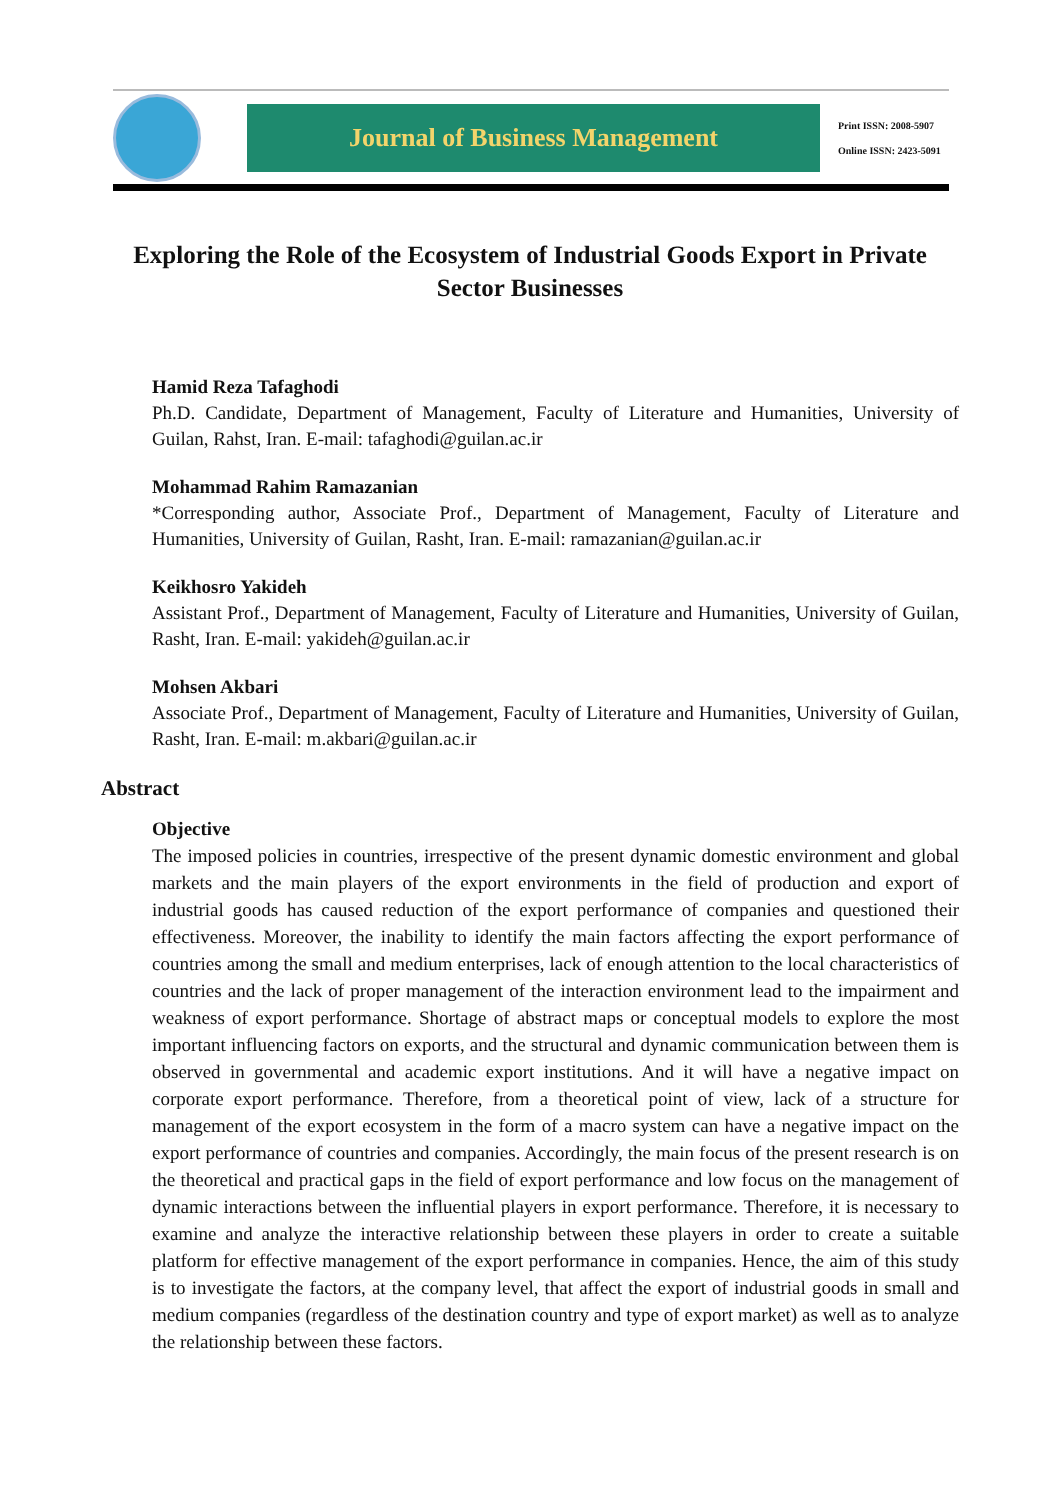Journal of Business Management
Print ISSN: 2008-5907
Online ISSN: 2423-5091
Exploring the Role of the Ecosystem of Industrial Goods Export in Private Sector Businesses
Hamid Reza Tafaghodi
Ph.D. Candidate, Department of Management, Faculty of Literature and Humanities, University of Guilan, Rahst, Iran. E-mail: tafaghodi@guilan.ac.ir
Mohammad Rahim Ramazanian
*Corresponding author, Associate Prof., Department of Management, Faculty of Literature and Humanities, University of Guilan, Rasht, Iran. E-mail: ramazanian@guilan.ac.ir
Keikhosro Yakideh
Assistant Prof., Department of Management, Faculty of Literature and Humanities, University of Guilan, Rasht, Iran. E-mail: yakideh@guilan.ac.ir
Mohsen Akbari
Associate Prof., Department of Management, Faculty of Literature and Humanities, University of Guilan, Rasht, Iran. E-mail: m.akbari@guilan.ac.ir
Abstract
Objective
The imposed policies in countries, irrespective of the present dynamic domestic environment and global markets and the main players of the export environments in the field of production and export of industrial goods has caused reduction of the export performance of companies and questioned their effectiveness. Moreover, the inability to identify the main factors affecting the export performance of countries among the small and medium enterprises, lack of enough attention to the local characteristics of countries and the lack of proper management of the interaction environment lead to the impairment and weakness of export performance. Shortage of abstract maps or conceptual models to explore the most important influencing factors on exports, and the structural and dynamic communication between them is observed in governmental and academic export institutions. And it will have a negative impact on corporate export performance. Therefore, from a theoretical point of view, lack of a structure for management of the export ecosystem in the form of a macro system can have a negative impact on the export performance of countries and companies. Accordingly, the main focus of the present research is on the theoretical and practical gaps in the field of export performance and low focus on the management of dynamic interactions between the influential players in export performance. Therefore, it is necessary to examine and analyze the interactive relationship between these players in order to create a suitable platform for effective management of the export performance in companies. Hence, the aim of this study is to investigate the factors, at the company level, that affect the export of industrial goods in small and medium companies (regardless of the destination country and type of export market) as well as to analyze the relationship between these factors.